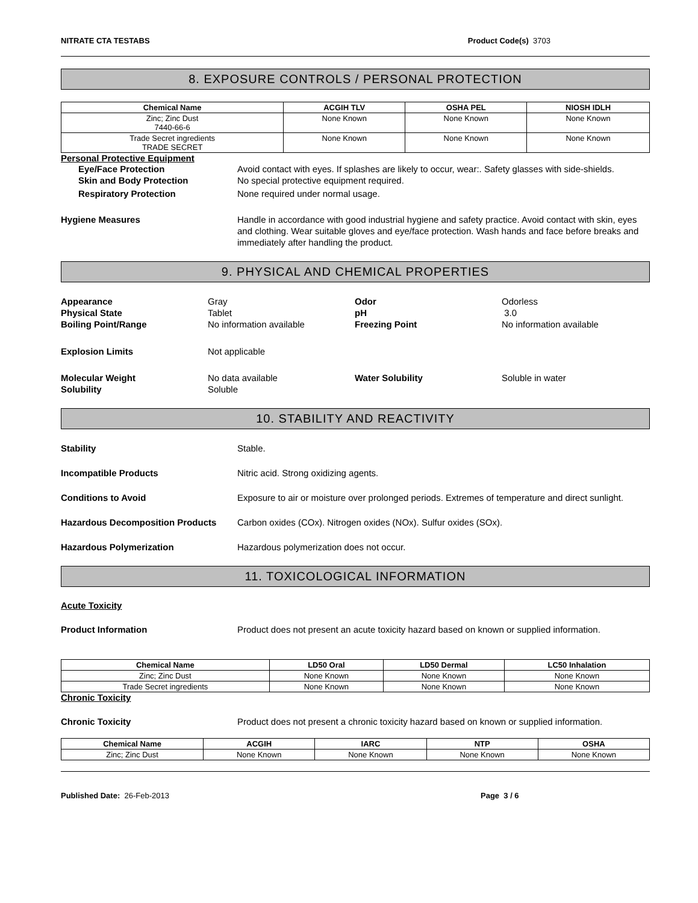NITRATE CTA TESTABS Product Code(s) 3703
8. EXPOSURE CONTROLS / PERSONAL PROTECTION
| Chemical Name | ACGIH TLV | OSHA PEL | NIOSH IDLH |
| --- | --- | --- | --- |
| Zinc; Zinc Dust 7440-66-6 | None Known | None Known | None Known |
| Trade Secret ingredients TRADE SECRET | None Known | None Known | None Known |
Personal Protective Equipment
Eye/Face Protection Avoid contact with eyes. If splashes are likely to occur, wear:. Safety glasses with side-shields.
Skin and Body Protection No special protective equipment required.
Respiratory Protection None required under normal usage.
Hygiene Measures Handle in accordance with good industrial hygiene and safety practice. Avoid contact with skin, eyes and clothing. Wear suitable gloves and eye/face protection. Wash hands and face before breaks and immediately after handling the product.
9. PHYSICAL AND CHEMICAL PROPERTIES
Appearance
Physical State
Boiling Point/Range
Gray
Tablet
No information available
Odor
pH
Freezing Point
Odorless
3.0
No information available
Explosion Limits
Not applicable
Molecular Weight
Solubility
No data available
Soluble
Water Solubility
Soluble in water
10. STABILITY AND REACTIVITY
Stability Stable.
Incompatible Products Nitric acid. Strong oxidizing agents.
Conditions to Avoid Exposure to air or moisture over prolonged periods. Extremes of temperature and direct sunlight.
Hazardous Decomposition Products Carbon oxides (COx). Nitrogen oxides (NOx). Sulfur oxides (SOx).
Hazardous Polymerization Hazardous polymerization does not occur.
11. TOXICOLOGICAL INFORMATION
Acute Toxicity
Product Information Product does not present an acute toxicity hazard based on known or supplied information.
| Chemical Name | LD50 Oral | LD50 Dermal | LC50 Inhalation |
| --- | --- | --- | --- |
| Zinc; Zinc Dust | None Known | None Known | None Known |
| Trade Secret ingredients | None Known | None Known | None Known |
Chronic Toxicity
Chronic Toxicity Product does not present a chronic toxicity hazard based on known or supplied information.
| Chemical Name | ACGIH | IARC | NTP | OSHA |
| --- | --- | --- | --- | --- |
| Zinc; Zinc Dust | None Known | None Known | None Known | None Known |
Published Date: 26-Feb-2013 Page 3 / 6